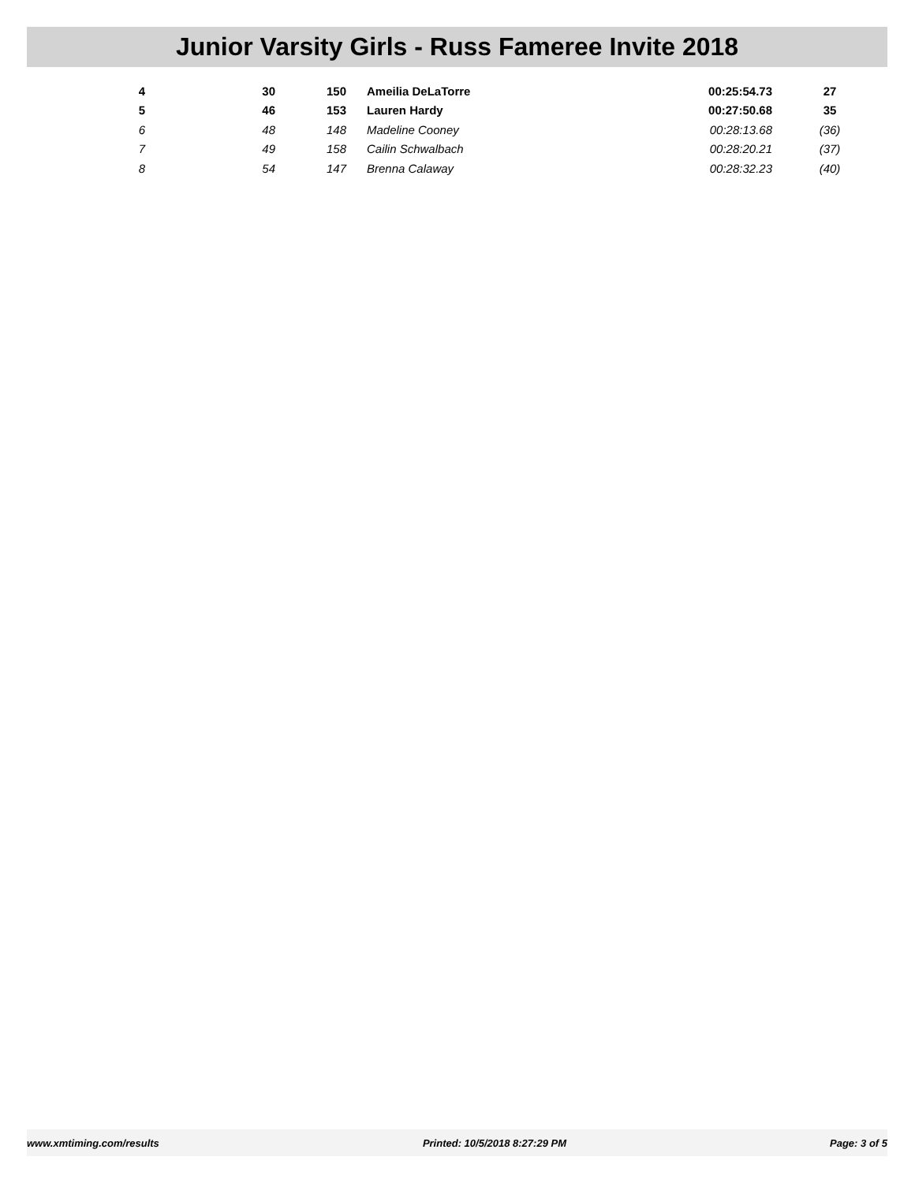Junior Varsity Girls - Russ Fameree Invite 2018
| 4 | 30 | 150 | Ameilia DeLaTorre | 00:25:54.73 | 27 |
| 5 | 46 | 153 | Lauren Hardy | 00:27:50.68 | 35 |
| 6 | 48 | 148 | Madeline Cooney | 00:28:13.68 | (36) |
| 7 | 49 | 158 | Cailin Schwalbach | 00:28:20.21 | (37) |
| 8 | 54 | 147 | Brenna Calaway | 00:28:32.23 | (40) |
www.xmtiming.com/results Printed: 10/5/2018 8:27:29 PM Page: 3 of 5